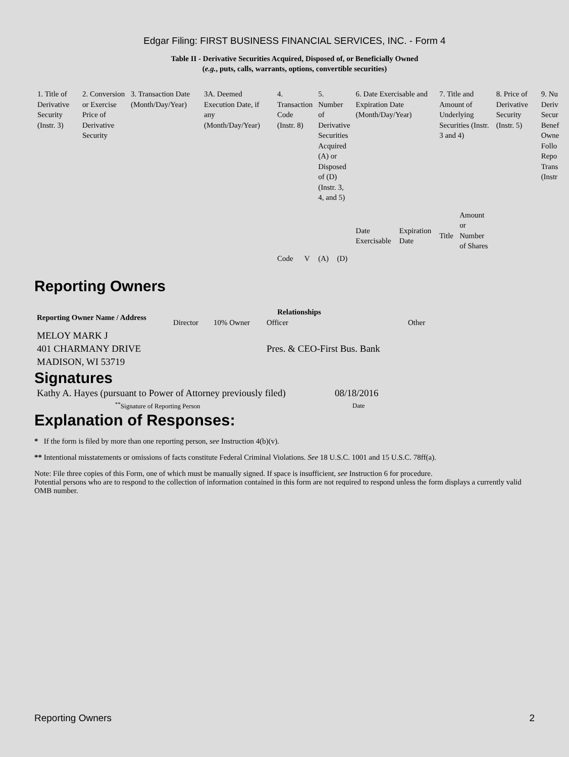Edgar Filing: FIRST BUSINESS FINANCIAL SERVICES, INC. - Form 4
Table II - Derivative Securities Acquired, Disposed of, or Beneficially Owned
(e.g., puts, calls, warrants, options, convertible securities)
| 1. Title of Derivative Security (Instr. 3) | 2. Conversion or Exercise Price of Derivative Security | 3. Transaction Date (Month/Day/Year) | 3A. Deemed Execution Date, if any (Month/Day/Year) | 4. Transaction Code (Instr. 8) | | 5. Number of Derivative Securities Acquired (A) or Disposed of (D) (Instr. 3, 4, and 5) | | 6. Date Exercisable and Expiration Date (Month/Day/Year) | | 7. Title and Amount of Underlying Securities (Instr. 3 and 4) | | 8. Price of Derivative Security (Instr. 5) | 9. Nu Deriv Secur Benef Owne Follo Repo Trans (Instr |
| | | | | Code | V | (A) | (D) | Date Exercisable | Expiration Date | Title | Amount or Number of Shares | | |
Reporting Owners
| Reporting Owner Name / Address | Relationships | | | |
| --- | --- | --- | --- | --- |
| | Director | 10% Owner | Officer | Other |
| MELOY MARK J 401 CHARMANY DRIVE MADISON, WI 53719 | | | Pres. & CEO-First Bus. Bank | |
Signatures
| Kathy A. Hayes (pursuant to Power of Attorney previously filed) | 08/18/2016 |
| <sup>**</sup> Signature of Reporting Person | Date |
Explanation of Responses:
* If the form is filed by more than one reporting person, see Instruction 4(b)(v).
** Intentional misstatements or omissions of facts constitute Federal Criminal Violations. See 18 U.S.C. 1001 and 15 U.S.C. 78ff(a).
Note: File three copies of this Form, one of which must be manually signed. If space is insufficient, see Instruction 6 for procedure.
Potential persons who are to respond to the collection of information contained in this form are not required to respond unless the form displays a currently valid OMB number.
Reporting Owners 2